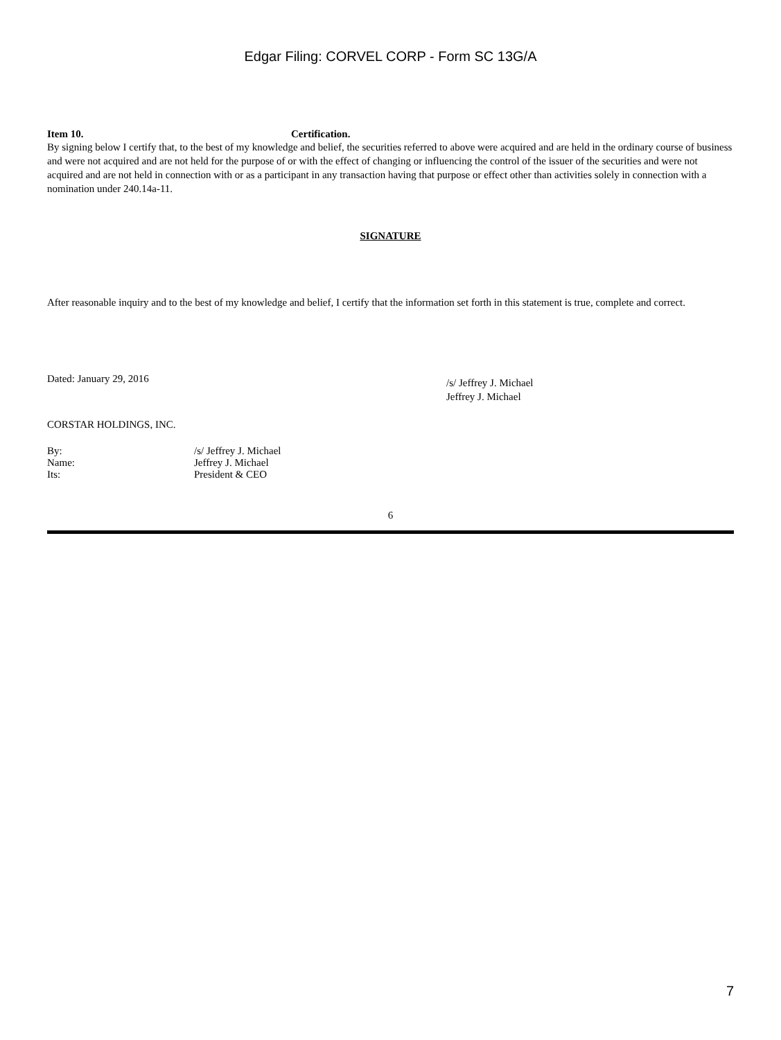Edgar Filing: CORVEL CORP - Form SC 13G/A
Item 10. Certification.
By signing below I certify that, to the best of my knowledge and belief, the securities referred to above were acquired and are held in the ordinary course of business and were not acquired and are not held for the purpose of or with the effect of changing or influencing the control of the issuer of the securities and were not acquired and are not held in connection with or as a participant in any transaction having that purpose or effect other than activities solely in connection with a nomination under 240.14a-11.
SIGNATURE
After reasonable inquiry and to the best of my knowledge and belief, I certify that the information set forth in this statement is true, complete and correct.
Dated: January 29, 2016
/s/ Jeffrey J. Michael
Jeffrey J. Michael
CORSTAR HOLDINGS, INC.
By: /s/ Jeffrey J. Michael
Name: Jeffrey J. Michael
Its: President & CEO
6
7